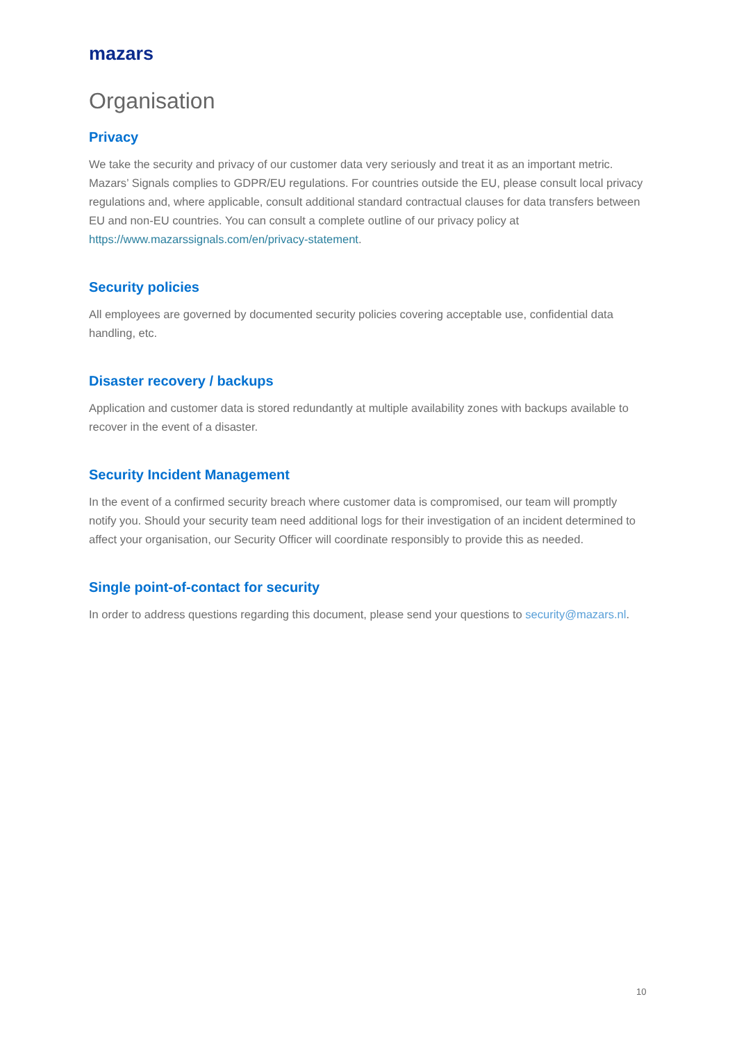mazars
Organisation
Privacy
We take the security and privacy of our customer data very seriously and treat it as an important metric. Mazars’ Signals complies to GDPR/EU regulations. For countries outside the EU, please consult local privacy regulations and, where applicable, consult additional standard contractual clauses for data transfers between EU and non-EU countries. You can consult a complete outline of our privacy policy at https://www.mazarssignals.com/en/privacy-statement.
Security policies
All employees are governed by documented security policies covering acceptable use, confidential data handling, etc.
Disaster recovery / backups
Application and customer data is stored redundantly at multiple availability zones with backups available to recover in the event of a disaster.
Security Incident Management
In the event of a confirmed security breach where customer data is compromised, our team will promptly notify you. Should your security team need additional logs for their investigation of an incident determined to affect your organisation, our Security Officer will coordinate responsibly to provide this as needed.
Single point-of-contact for security
In order to address questions regarding this document, please send your questions to security@mazars.nl.
10